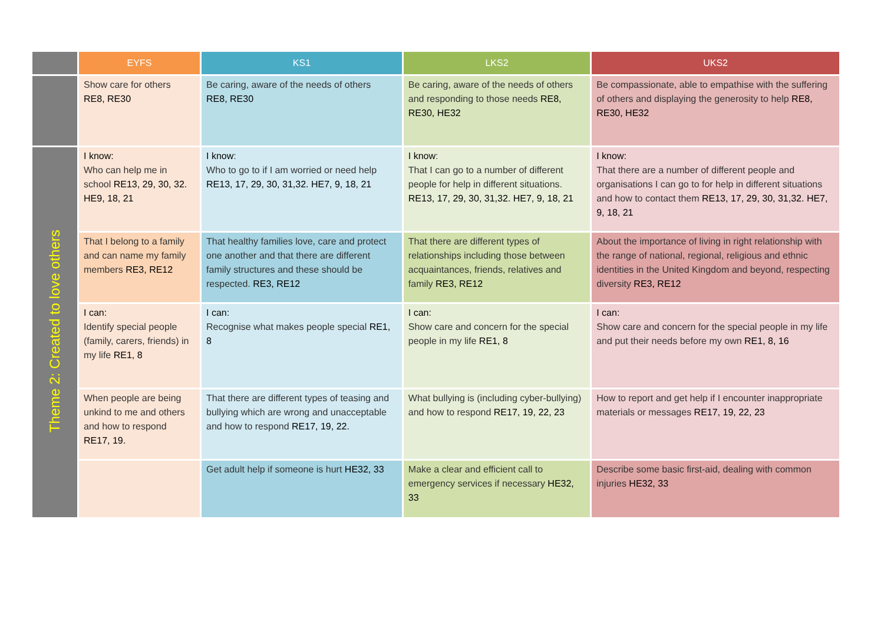| | EYFS | KS1 | LKS2 | UKS2 |
| --- | --- | --- | --- | --- |
| | Show care for others RE8, RE30 | Be caring, aware of the needs of others RE8, RE30 | Be caring, aware of the needs of others and responding to those needs RE8, RE30, HE32 | Be compassionate, able to empathise with the suffering of others and displaying the generosity to help RE8, RE30, HE32 |
| Theme 2: Created to love others | I know: Who can help me in school RE13, 29, 30, 32. HE9, 18, 21 | I know : Who to go to if I am worried or need help RE13, 17, 29, 30, 31,32. HE7, 9, 18, 21 | I know : That I can go to a number of different people for help in different situations. RE13, 17, 29, 30, 31,32. HE7, 9, 18, 21 | I know: That there are a number of different people and organisations I can go to for help in different situations and how to contact them RE13, 17, 29, 30, 31,32. HE7, 9, 18, 21 |
| | That I belong to a family and can name my family members RE3, RE12 | That healthy families love, care and protect one another and that there are different family structures and these should be respected. RE3, RE12 | That there are different types of relationships including those between acquaintances, friends, relatives and family RE3, RE12 | About the importance of living in right relationship with the range of national, regional, religious and ethnic identities in the United Kingdom and beyond, respecting diversity RE3, RE12 |
| | I can: Identify special people (family, carers, friends) in my life RE1, 8 | I can: Recognise what makes people special RE1, 8 | I can: Show care and concern for the special people in my life RE1, 8 | I can: Show care and concern for the special people in my life and put their needs before my own RE1, 8, 16 |
| | When people are being unkind to me and others and how to respond RE17, 19. | That there are different types of teasing and bullying which are wrong and unacceptable and how to respond RE17, 19, 22. | What bullying is (including cyber-bullying) and how to respond RE17, 19, 22, 23 | How to report and get help if I encounter inappropriate materials or messages RE17, 19, 22, 23 |
| | | Get adult help if someone is hurt HE32, 33 | Make a clear and efficient call to emergency services if necessary HE32, 33 | Describe some basic first-aid, dealing with common injuries HE32, 33 |